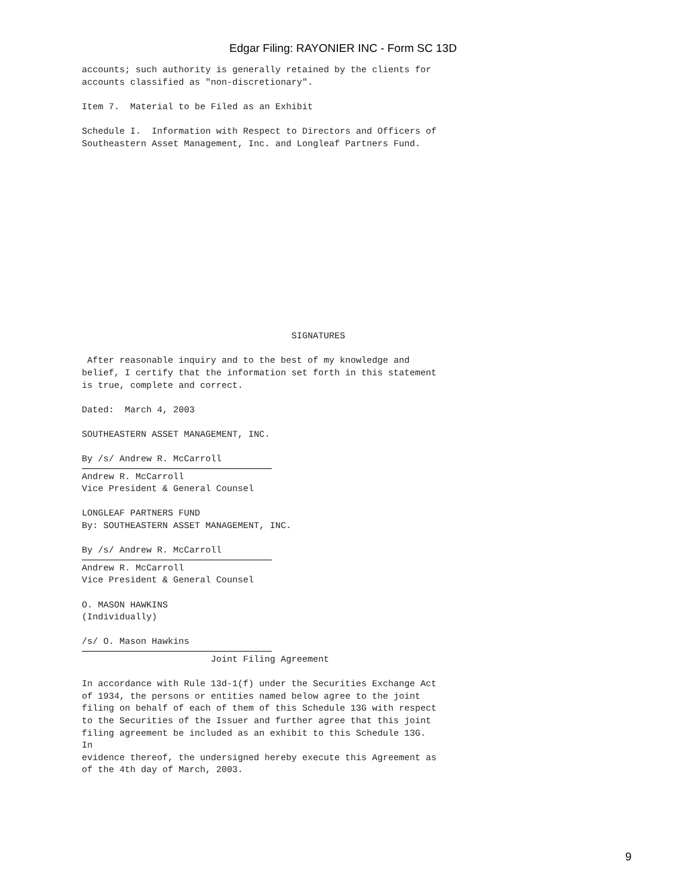Edgar Filing: RAYONIER INC - Form SC 13D
accounts; such authority is generally retained by the clients for
accounts classified as "non-discretionary".

Item 7.  Material to be Filed as an Exhibit

Schedule I.  Information with Respect to Directors and Officers of
Southeastern Asset Management, Inc. and Longleaf Partners Fund.
                                       SIGNATURES

 After reasonable inquiry and to the best of my knowledge and
belief, I certify that the information set forth in this statement
is true, complete and correct.

Dated:  March 4, 2003

SOUTHEASTERN ASSET MANAGEMENT, INC.

By /s/ Andrew R. McCarroll
Andrew R. McCarroll
Vice President & General Counsel

LONGLEAF PARTNERS FUND
By: SOUTHEASTERN ASSET MANAGEMENT, INC.

By /s/ Andrew R. McCarroll
Andrew R. McCarroll
Vice President & General Counsel

O. MASON HAWKINS
(Individually)

/s/ O. Mason Hawkins
                        Joint Filing Agreement

In accordance with Rule 13d-1(f) under the Securities Exchange Act
of 1934, the persons or entities named below agree to the joint
filing on behalf of each of them of this Schedule 13G with respect
to the Securities of the Issuer and further agree that this joint
filing agreement be included as an exhibit to this Schedule 13G.
In
evidence thereof, the undersigned hereby execute this Agreement as
of the 4th day of March, 2003.
9